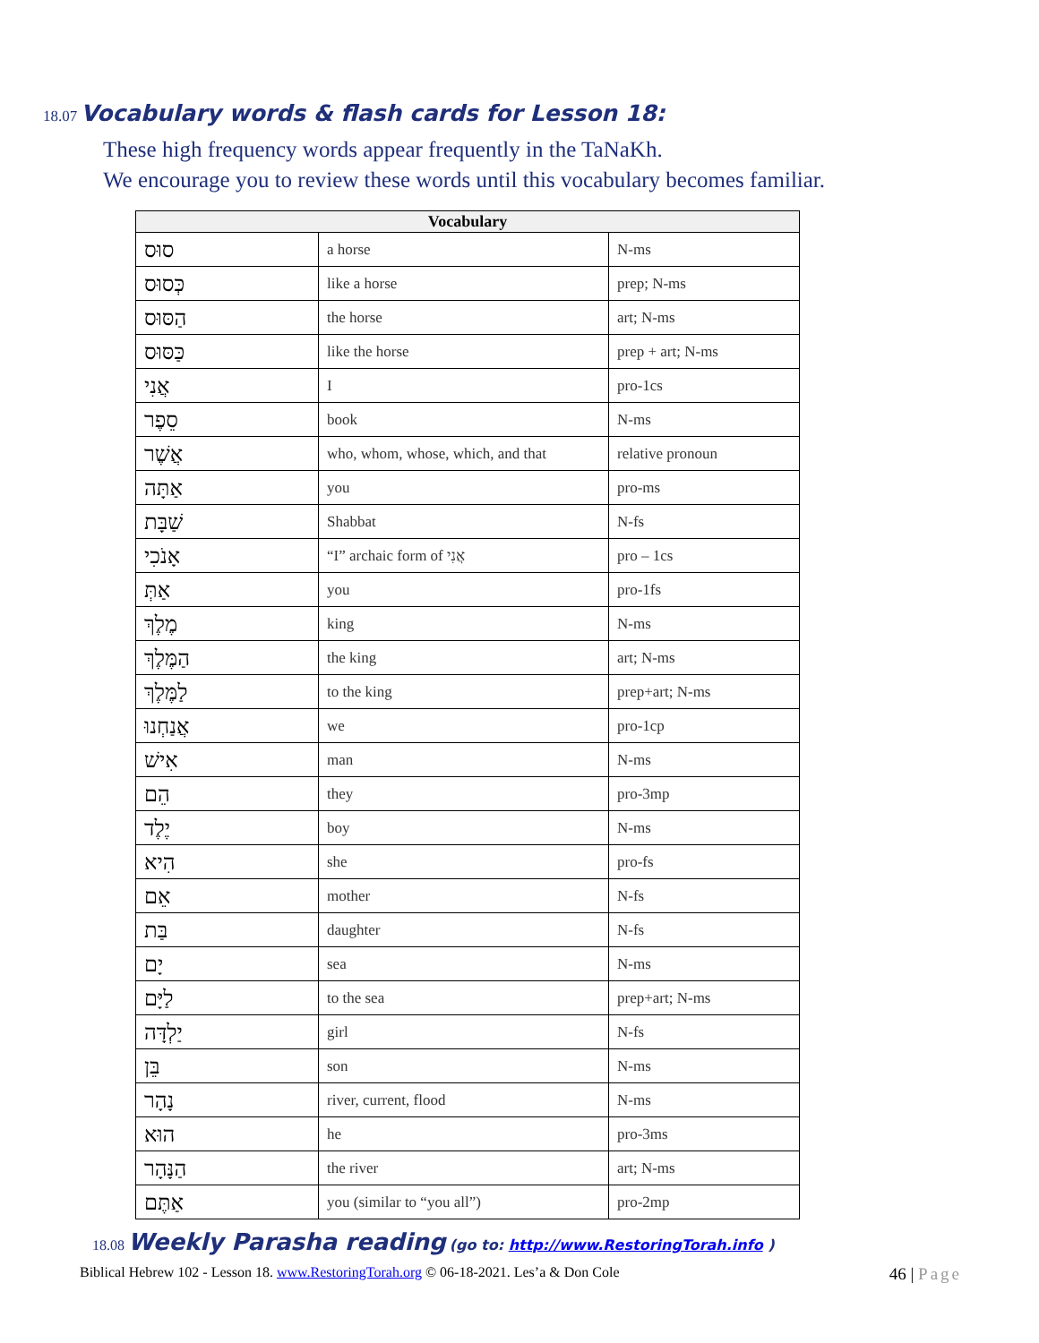18.07 Vocabulary words & flash cards for Lesson 18:
These high frequency words appear frequently in the TaNaKh.
We encourage you to review these words until this vocabulary becomes familiar.
| Vocabulary | | |
| --- | --- | --- |
| סוּס | a horse | N-ms |
| כְּסוּס | like a horse | prep; N-ms |
| הַסּוּס | the horse | art; N-ms |
| כַּסּוּס | like the horse | prep + art; N-ms |
| אֲנִי | I | pro-1cs |
| סֵפֶר | book | N-ms |
| אֲשֶׁר | who, whom, whose, which, and that | relative pronoun |
| אַתָּה | you | pro-ms |
| שַׁבָּת | Shabbat | N-fs |
| אָנֹכִי | “I” archaic form of אֲנִי | pro – 1cs |
| אַתְּ | you | pro-1fs |
| מֶלֶךְ | king | N-ms |
| הַמֶּלֶךְ | the king | art; N-ms |
| לַמֶּלֶךְ | to the king | prep+art; N-ms |
| אֲנַחְנוּ | we | pro-1cp |
| אִישׁ | man | N-ms |
| הֵם | they | pro-3mp |
| יֶלֶד | boy | N-ms |
| הִיא | she | pro-fs |
| אֵם | mother | N-fs |
| בַּת | daughter | N-fs |
| יָם | sea | N-ms |
| לַיָּם | to the sea | prep+art; N-ms |
| יַלְדָּה | girl | N-fs |
| בֵּן | son | N-ms |
| נָהָר | river, current, flood | N-ms |
| הוּא | he | pro-3ms |
| הַנָּהָר | the river | art; N-ms |
| אַתֶּם | you (similar to “you all”) | pro-2mp |
18.08 Weekly Parasha reading (go to: http://www.RestoringTorah.info )
Biblical Hebrew 102 - Lesson 18. www.RestoringTorah.org © 06-18-2021. Les’a & Don Cole 46 | Page